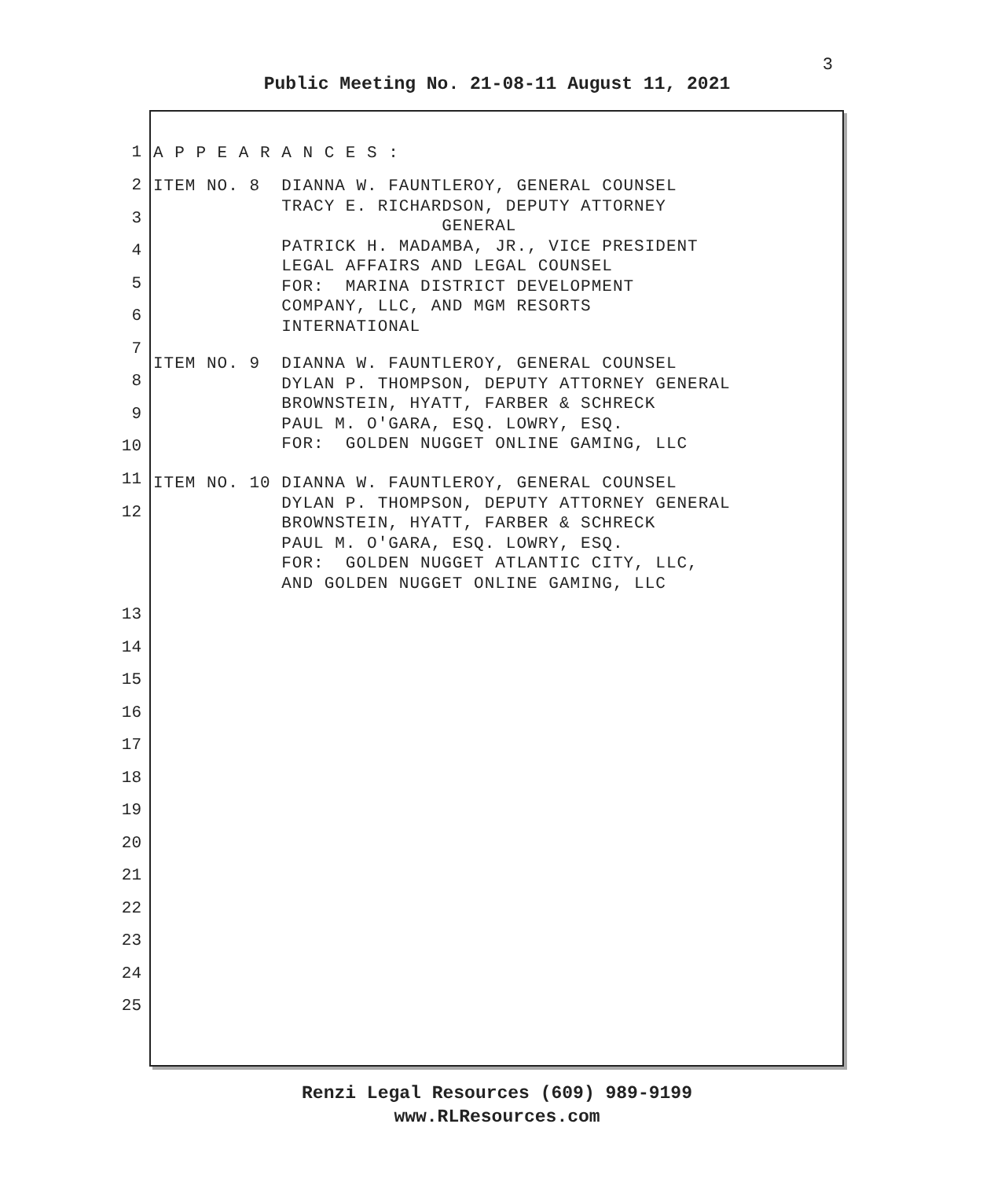3
Public Meeting No. 21-08-11 August 11, 2021
1
A P P E A R A N C E S :
2
ITEM NO. 8 DIANNA W. FAUNTLEROY, GENERAL COUNSEL TRACY E. RICHARDSON, DEPUTY ATTORNEY GENERAL PATRICK H. MADAMBA, JR., VICE PRESIDENT LEGAL AFFAIRS AND LEGAL COUNSEL FOR: MARINA DISTRICT DEVELOPMENT COMPANY, LLC, AND MGM RESORTS INTERNATIONAL
3
4
5
6
7
ITEM NO. 9 DIANNA W. FAUNTLEROY, GENERAL COUNSEL DYLAN P. THOMPSON, DEPUTY ATTORNEY GENERAL BROWNSTEIN, HYATT, FARBER & SCHRECK PAUL M. O'GARA, ESQ. LOWRY, ESQ. FOR: GOLDEN NUGGET ONLINE GAMING, LLC
8
9
10
ITEM NO. 10 DIANNA W. FAUNTLEROY, GENERAL COUNSEL DYLAN P. THOMPSON, DEPUTY ATTORNEY GENERAL BROWNSTEIN, HYATT, FARBER & SCHRECK PAUL M. O'GARA, ESQ. LOWRY, ESQ. FOR: GOLDEN NUGGET ATLANTIC CITY, LLC, AND GOLDEN NUGGET ONLINE GAMING, LLC
11
12
13
14
15
16
17
18
19
20
21
22
23
24
25
Renzi Legal Resources (609) 989-9199
www.RLResources.com